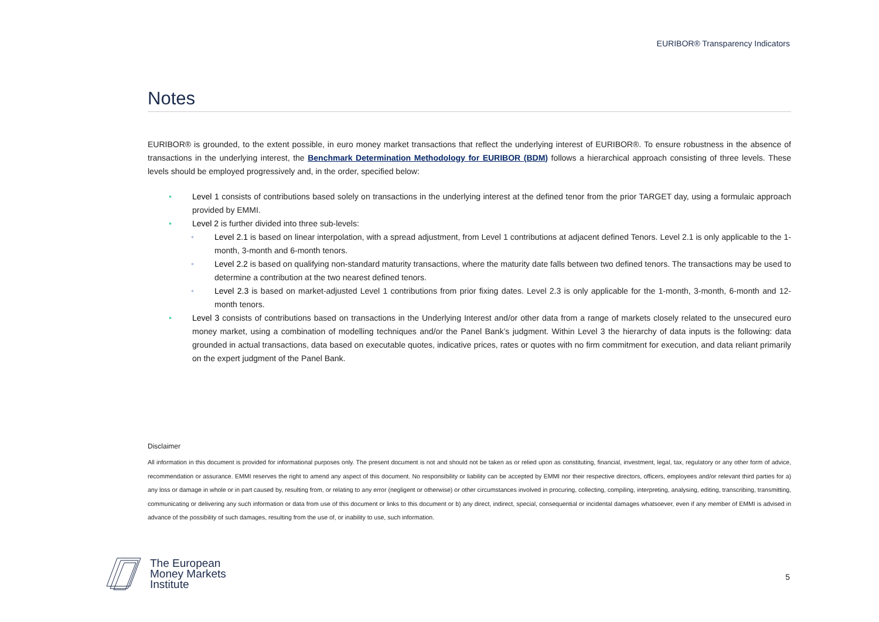EURIBOR® Transparency Indicators
Notes
EURIBOR® is grounded, to the extent possible, in euro money market transactions that reflect the underlying interest of EURIBOR®. To ensure robustness in the absence of transactions in the underlying interest, the Benchmark Determination Methodology for EURIBOR (BDM) follows a hierarchical approach consisting of three levels. These levels should be employed progressively and, in the order, specified below:
• Level 1 consists of contributions based solely on transactions in the underlying interest at the defined tenor from the prior TARGET day, using a formulaic approach provided by EMMI.
• Level 2 is further divided into three sub-levels:
• Level 2.1 is based on linear interpolation, with a spread adjustment, from Level 1 contributions at adjacent defined Tenors. Level 2.1 is only applicable to the 1-month, 3-month and 6-month tenors.
• Level 2.2 is based on qualifying non-standard maturity transactions, where the maturity date falls between two defined tenors. The transactions may be used to determine a contribution at the two nearest defined tenors.
• Level 2.3 is based on market-adjusted Level 1 contributions from prior fixing dates. Level 2.3 is only applicable for the 1-month, 3-month, 6-month and 12-month tenors.
• Level 3 consists of contributions based on transactions in the Underlying Interest and/or other data from a range of markets closely related to the unsecured euro money market, using a combination of modelling techniques and/or the Panel Bank’s judgment. Within Level 3 the hierarchy of data inputs is the following: data grounded in actual transactions, data based on executable quotes, indicative prices, rates or quotes with no firm commitment for execution, and data reliant primarily on the expert judgment of the Panel Bank.
Disclaimer
All information in this document is provided for informational purposes only. The present document is not and should not be taken as or relied upon as constituting, financial, investment, legal, tax, regulatory or any other form of advice, recommendation or assurance. EMMI reserves the right to amend any aspect of this document. No responsibility or liability can be accepted by EMMI nor their respective directors, officers, employees and/or relevant third parties for a) any loss or damage in whole or in part caused by, resulting from, or relating to any error (negligent or otherwise) or other circumstances involved in procuring, collecting, compiling, interpreting, analysing, editing, transcribing, transmitting, communicating or delivering any such information or data from use of this document or links to this document or b) any direct, indirect, special, consequential or incidental damages whatsoever, even if any member of EMMI is advised in advance of the possibility of such damages, resulting from the use of, or inability to use, such information.
The European
Money Markets
Institute
5